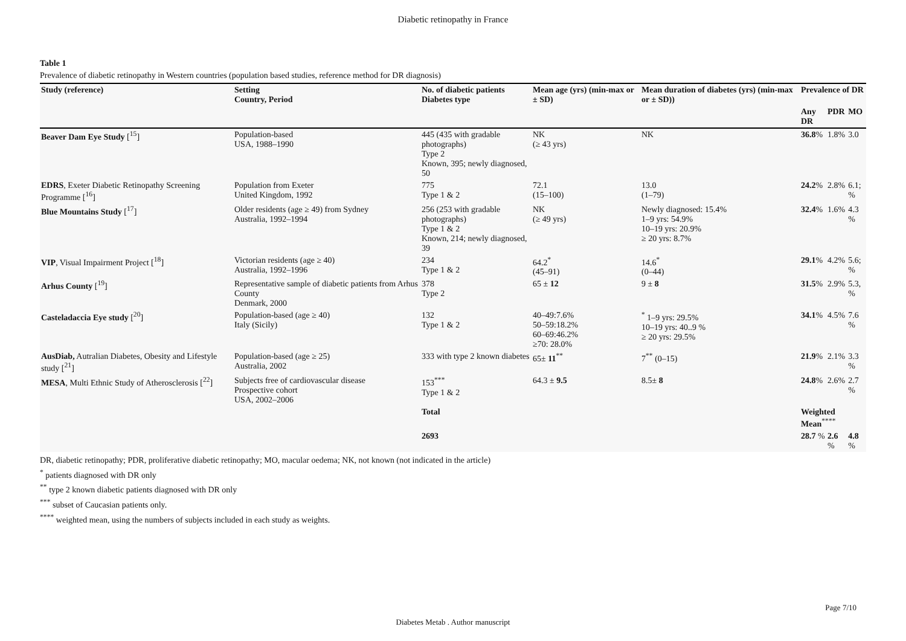Diabetic retinopathy in France
Table 1
Prevalence of diabetic retinopathy in Western countries (population based studies, reference method for DR diagnosis)
| Study (reference) | Setting Country, Period | No. of diabetic patients Diabetes type | Mean age (yrs) (min-max or ± SD) | Mean duration of diabetes (yrs) (min-max or ± SD)) | Prevalence of DR | | |
| --- | --- | --- | --- | --- | --- | --- | --- |
| | | | | | Any DR | PDR | MO |
| Beaver Dam Eye Study [<sup>15</sup>] | Population-based USA, 1988–1990 | 445 (435 with gradable photographs) Type 2 Known, 395; newly diagnosed, 50 | NK (≥ 43 yrs) | NK | 36.8 % | 1.8% | 3.0 |
| EDRS , Exeter Diabetic Retinopathy Screening Programme [<sup>16</sup>] | Population from Exeter United Kingdom, 1992 | 775 Type 1 & 2 | 72.1 (15–100) | 13.0 (1–79) | 24.2 % | 2.8% | 6.1; % |
| Blue Mountains Study [<sup>17</sup>] | Older residents (age ≥ 49) from Sydney Australia, 1992–1994 | 256 (253 with gradable photographs) Type 1 & 2 Known, 214; newly diagnosed, 39 | NK (≥ 49 yrs) | Newly diagnosed: 15.4% 1–9 yrs: 54.9% 10–19 yrs: 20.9% ≥ 20 yrs: 8.7% | 32.4 % | 1.6% | 4.3 % |
| VIP , Visual Impairment Project [<sup>18</sup>] | Victorian residents (age ≥ 40) Australia, 1992–1996 | 234 Type 1 & 2 | 64.2<sup>*</sup> (45–91) | 14.6<sup>*</sup> (0–44) | 29.1 % | 4.2% | 5.6; % |
| Arhus County [<sup>19</sup>] | Representative sample of diabetic patients from Arhus County Denmark, 2000 | 378 Type 2 | 65 ± 12 | 9 ± 8 | 31.5 % | 2.9% | 5.3, % |
| Casteladaccia Eye study [<sup>20</sup>] | Population-based (age ≥ 40) Italy (Sicily) | 132 Type 1 & 2 | 40–49:7.6% 50–59:18.2% 60–69:46.2% ≥70: 28.0% | <sup>*</sup> 1–9 yrs: 29.5% 10–19 yrs: 40..9 % ≥ 20 yrs: 29.5% | 34.1 % | 4.5% | 7.6 % |
| AusDiab, Autralian Diabetes, Obesity and Lifestyle study [<sup>21</sup>] | Population-based (age ≥ 25) Australia, 2002 | 333 with type 2 known diabetes | 65± 11<sup>**</sup> | 7<sup>**</sup> (0–15) | 21.9 % | 2.1% | 3.3 % |
| MESA , Multi Ethnic Study of Atherosclerosis [<sup>22</sup>] | Subjects free of cardiovascular disease Prospective cohort USA, 2002–2006 | 153<sup>***</sup> Type 1 & 2 | 64.3 ± 9.5 | 8.5± 8 | 24.8 % | 2.6% | 2.7 % |
| | | Total | | | Weighted Mean<sup>****</sup> | | |
| | | 2693 | | | 28.7 % | 2.6 % | 4.8 % |
DR, diabetic retinopathy; PDR, proliferative diabetic retinopathy; MO, macular oedema; NK, not known (not indicated in the article)
<sup>*</sup> patients diagnosed with DR only
<sup>**</sup> type 2 known diabetic patients diagnosed with DR only
<sup>***</sup> subset of Caucasian patients only.
<sup>****</sup> weighted mean, using the numbers of subjects included in each study as weights.
Page 7/10
Diabetes Metab . Author manuscript